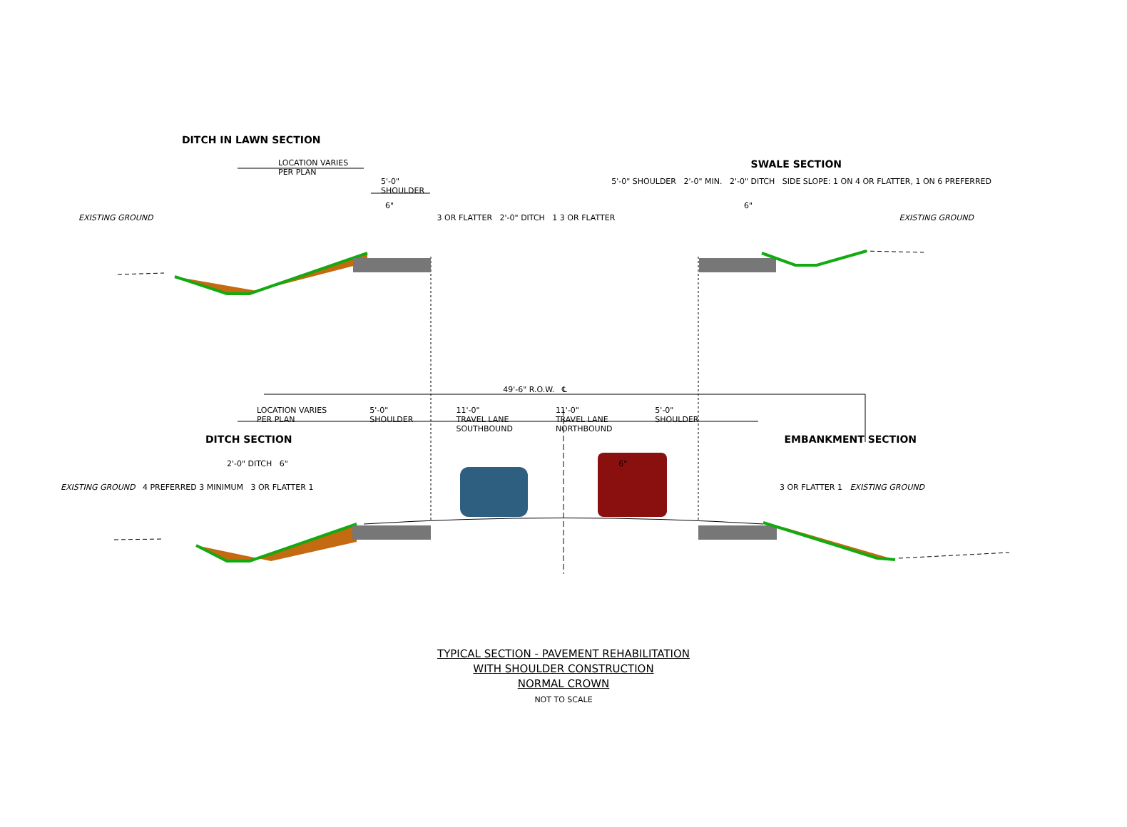DITCH IN LAWN SECTION
LOCATION VARIES
PER PLAN SWALE SECTION
5'-0"
SHOULDER 5'-0" SHOULDER 2'-0" MIN. 2'-0" DITCH SIDE SLOPE: 1 ON 4 OR FLATTER, 1 ON 6 PREFERRED
6" 6"
EXISTING GROUND 3 OR FLATTER 2'-0" DITCH 1 3 OR FLATTER EXISTING GROUND
49'-6" R.O.W. ℄
LOCATION VARIES
PER PLAN 5'-0"
SHOULDER 11'-0"
TRAVEL LANE
SOUTHBOUND 11'-0"
TRAVEL LANE
NORTHBOUND 5'-0"
SHOULDER
DITCH SECTION EMBANKMENT SECTION
2'-0" DITCH 6" 6"
EXISTING GROUND 4 PREFERRED 3 MINIMUM 3 OR FLATTER 1 3 OR FLATTER 1 EXISTING GROUND
TYPICAL SECTION - PAVEMENT REHABILITATION
WITH SHOULDER CONSTRUCTION
NORMAL CROWN
NOT TO SCALE